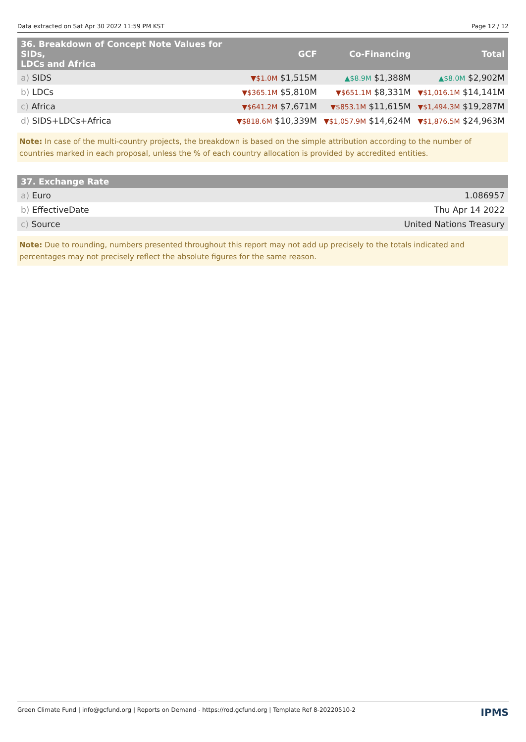Data extracted on Sat Apr 30 2022 11:59 PM KST Page 12 / 12
| 36. Breakdown of Concept Note Values for SIDs, LDCs and Africa | GCF | Co-Financing | Total |
| --- | --- | --- | --- |
| a) SIDS | ▼$1.0M $1,515M | ▲$8.9M $1,388M | ▲$8.0M $2,902M |
| b) LDCs | ▼$365.1M $5,810M | ▼$651.1M $8,331M | ▼$1,016.1M $14,141M |
| c) Africa | ▼$641.2M $7,671M | ▼$853.1M $11,615M | ▼$1,494.3M $19,287M |
| d) SIDS+LDCs+Africa | ▼$818.6M $10,339M | ▼$1,057.9M $14,624M | ▼$1,876.5M $24,963M |
Note: In case of the multi-country projects, the breakdown is based on the simple attribution according to the number of countries marked in each proposal, unless the % of each country allocation is provided by accredited entities.
| 37. Exchange Rate | |
| --- | --- |
| a) Euro | 1.086957 |
| b) EffectiveDate | Thu Apr 14 2022 |
| c) Source | United Nations Treasury |
Note: Due to rounding, numbers presented throughout this report may not add up precisely to the totals indicated and percentages may not precisely reflect the absolute figures for the same reason.
Green Climate Fund | info@gcfund.org | Reports on Demand - https://rod.gcfund.org | Template Ref 8-20220510-2 IPMS